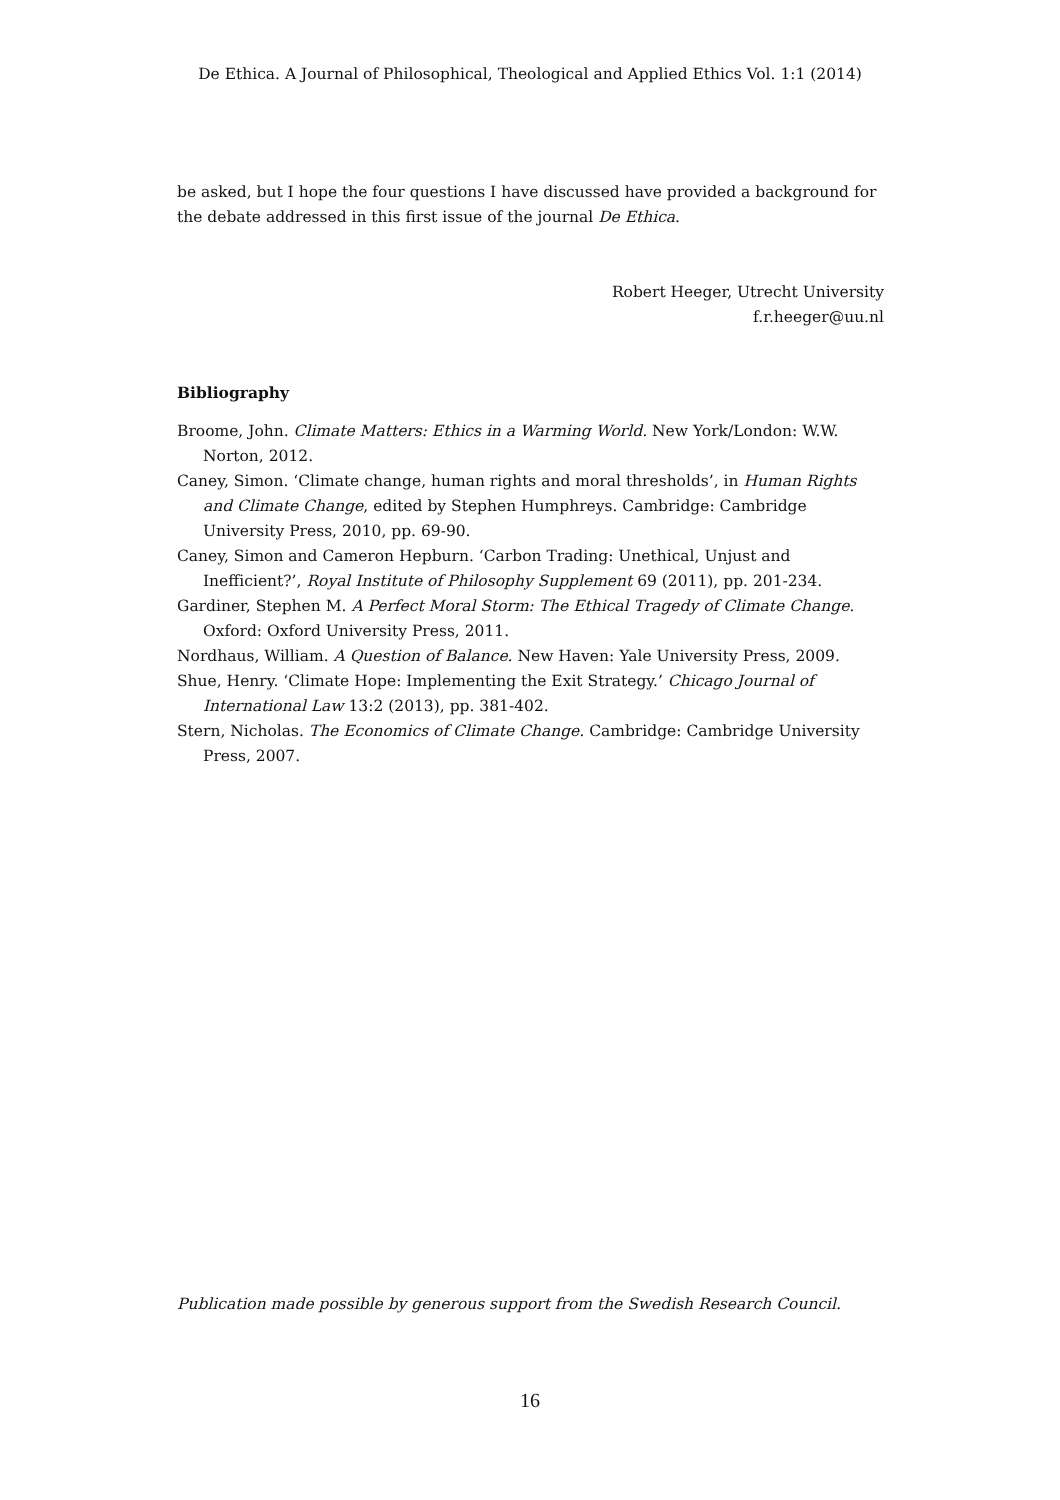De Ethica. A Journal of Philosophical, Theological and Applied Ethics Vol. 1:1 (2014)
be asked, but I hope the four questions I have discussed have provided a background for the debate addressed in this first issue of the journal De Ethica.
Robert Heeger, Utrecht University
f.r.heeger@uu.nl
Bibliography
Broome, John. Climate Matters: Ethics in a Warming World. New York/London: W.W. Norton, 2012.
Caney, Simon. ‘Climate change, human rights and moral thresholds’, in Human Rights and Climate Change, edited by Stephen Humphreys. Cambridge: Cambridge University Press, 2010, pp. 69-90.
Caney, Simon and Cameron Hepburn. ‘Carbon Trading: Unethical, Unjust and Inefficient?’, Royal Institute of Philosophy Supplement 69 (2011), pp. 201-234.
Gardiner, Stephen M. A Perfect Moral Storm: The Ethical Tragedy of Climate Change. Oxford: Oxford University Press, 2011.
Nordhaus, William. A Question of Balance. New Haven: Yale University Press, 2009.
Shue, Henry. ‘Climate Hope: Implementing the Exit Strategy.’ Chicago Journal of International Law 13:2 (2013), pp. 381-402.
Stern, Nicholas. The Economics of Climate Change. Cambridge: Cambridge University Press, 2007.
Publication made possible by generous support from the Swedish Research Council.
16